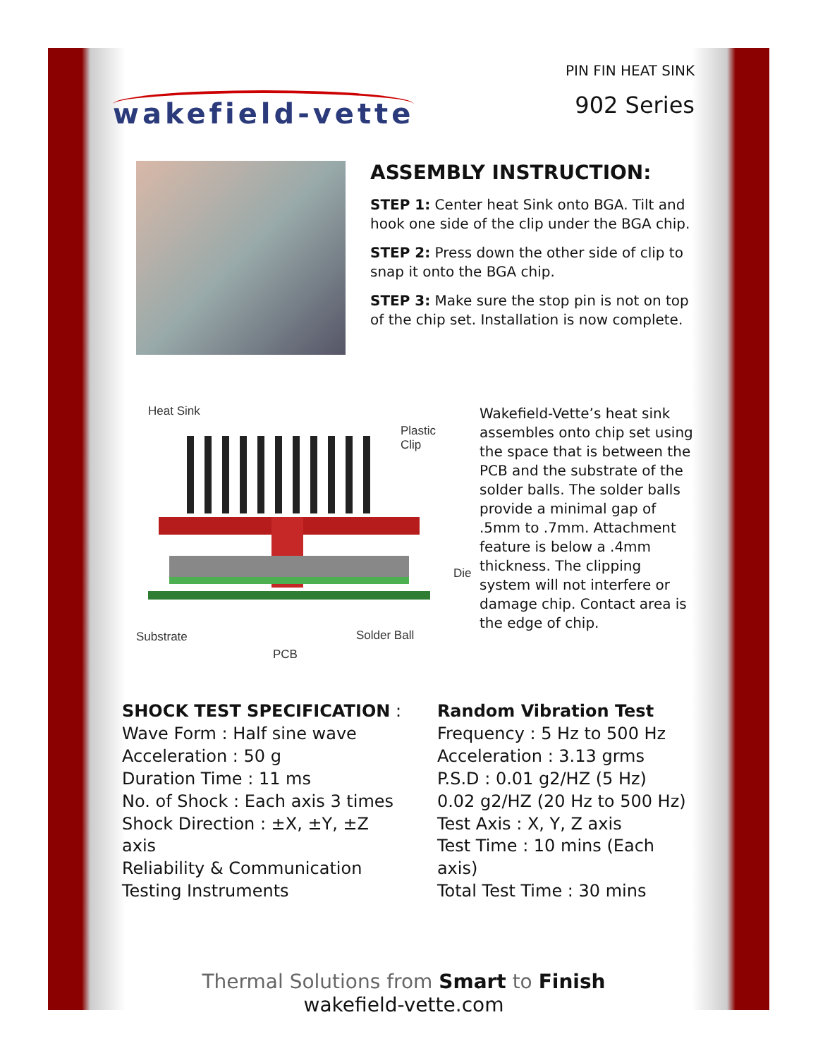wakefield-vette
PIN FIN HEAT SINK
902 Series
ASSEMBLY INSTRUCTION:
STEP 1: Center heat Sink onto BGA. Tilt and hook one side of the clip under the BGA chip.
STEP 2: Press down the other side of clip to snap it onto the BGA chip.
STEP 3: Make sure the stop pin is not on top of the chip set. Installation is now complete.
Heat Sink
Plastic Clip
Die
Substrate Solder Ball
PCB
Wakefield-Vette’s heat sink assembles onto chip set using the space that is between the PCB and the substrate of the solder balls. The solder balls provide a minimal gap of .5mm to .7mm. Attachment feature is below a .4mm thickness. The clipping system will not interfere or damage chip. Contact area is the edge of chip.
SHOCK TEST SPECIFICATION :
Wave Form : Half sine wave
Acceleration : 50 g
Duration Time : 11 ms
No. of Shock : Each axis 3 times
Shock Direction : ±X, ±Y, ±Z axis
Reliability & Communication
Testing Instruments
Random Vibration Test
Frequency : 5 Hz to 500 Hz
Acceleration : 3.13 grms
P.S.D : 0.01 g2/HZ (5 Hz)
0.02 g2/HZ (20 Hz to 500 Hz)
Test Axis : X, Y, Z axis
Test Time : 10 mins (Each axis)
Total Test Time : 30 mins
Thermal Solutions from Smart to Finish
wakefield-vette.com